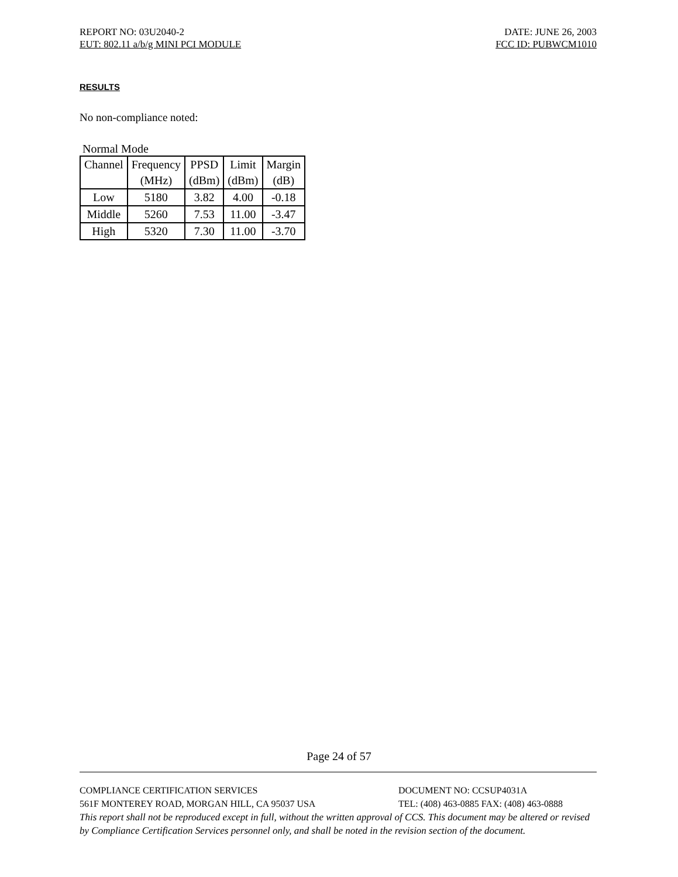REPORT NO: 03U2040-2 DATE: JUNE 26, 2003
EUT: 802.11 a/b/g MINI PCI MODULE FCC ID: PUBWCM1010
RESULTS
No non-compliance noted:
Normal Mode
| Channel | Frequency | PPSD | Limit | Margin |
| | (MHz) | (dBm) | (dBm) | (dB) |
| Low | 5180 | 3.82 | 4.00 | -0.18 |
| Middle | 5260 | 7.53 | 11.00 | -3.47 |
| High | 5320 | 7.30 | 11.00 | -3.70 |
Page 24 of 57
COMPLIANCE CERTIFICATION SERVICES DOCUMENT NO: CCSUP4031A
561F MONTEREY ROAD, MORGAN HILL, CA 95037 USA TEL: (408) 463-0885 FAX: (408) 463-0888
This report shall not be reproduced except in full, without the written approval of CCS. This document may be altered or revised by Compliance Certification Services personnel only, and shall be noted in the revision section of the document.